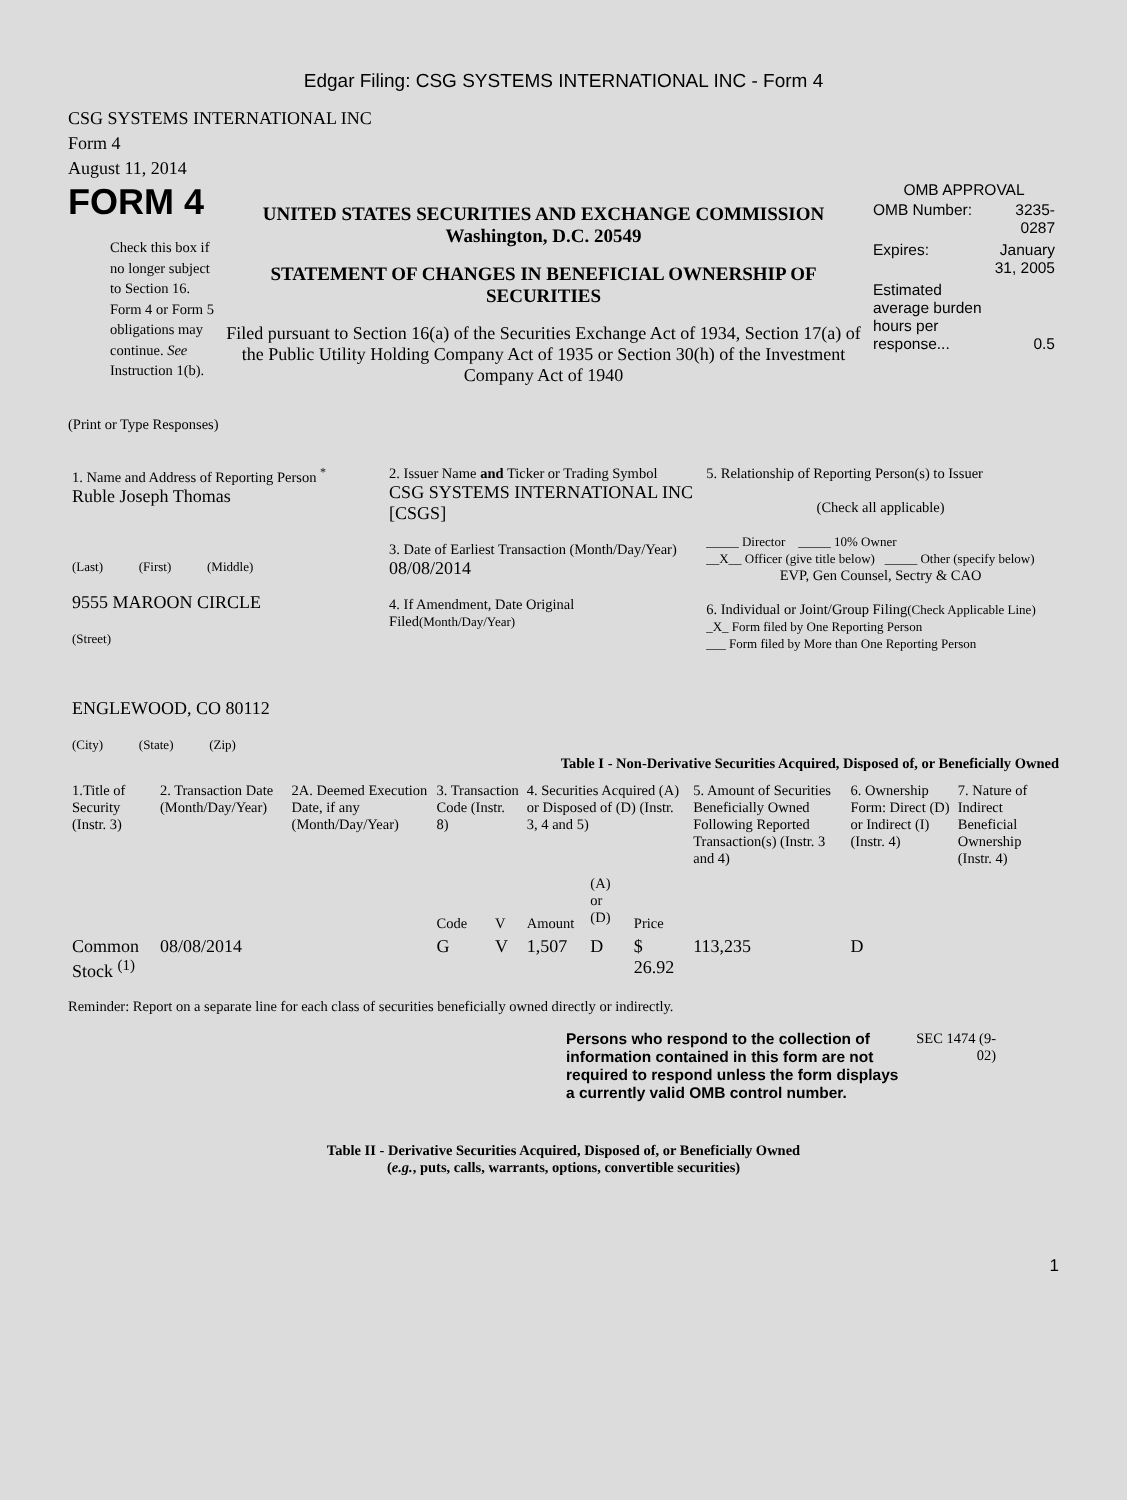Edgar Filing: CSG SYSTEMS INTERNATIONAL INC - Form 4
CSG SYSTEMS INTERNATIONAL INC
Form 4
August 11, 2014
FORM 4
Check this box if no longer subject to Section 16. Form 4 or Form 5 obligations may continue. See Instruction 1(b).
UNITED STATES SECURITIES AND EXCHANGE COMMISSION
Washington, D.C. 20549
STATEMENT OF CHANGES IN BENEFICIAL OWNERSHIP OF SECURITIES
Filed pursuant to Section 16(a) of the Securities Exchange Act of 1934, Section 17(a) of the Public Utility Holding Company Act of 1935 or Section 30(h) of the Investment Company Act of 1940
OMB APPROVAL
| OMB Number: | 3235-0287 |
| Expires: | January 31, 2005 |
| Estimated average burden hours per response... | 0.5 |
(Print or Type Responses)
| 1. Name and Address of Reporting Person <sup>*</sup> Ruble Joseph Thomas (Last) (First) (Middle) 9555 MAROON CIRCLE (Street) ENGLEWOOD, CO 80112 (City) (State) (Zip) | 2. Issuer Name and Ticker or Trading Symbol CSG SYSTEMS INTERNATIONAL INC [CSGS] 3. Date of Earliest Transaction (Month/Day/Year) 08/08/2014 4. If Amendment, Date Original Filed (Month/Day/Year) | 5. Relationship of Reporting Person(s) to Issuer (Check all applicable) _____ Director _____ 10% Owner __X__ Officer (give title below) _____ Other (specify below) EVP, Gen Counsel, Sectry & CAO 6. Individual or Joint/Group Filing (Check Applicable Line) _X_ Form filed by One Reporting Person ___ Form filed by More than One Reporting Person |
Table I - Non-Derivative Securities Acquired, Disposed of, or Beneficially Owned
| 1.Title of Security (Instr. 3) | 2. Transaction Date (Month/Day/Year) | 2A. Deemed Execution Date, if any (Month/Day/Year) | 3. Transaction Code (Instr. 8) | | 4. Securities Acquired (A) or Disposed of (D) (Instr. 3, 4 and 5) | | | 5. Amount of Securities Beneficially Owned Following Reported Transaction(s) (Instr. 3 and 4) | 6. Ownership Form: Direct (D) or Indirect (I) (Instr. 4) | 7. Nature of Indirect Beneficial Ownership (Instr. 4) |
| --- | --- | --- | --- | --- | --- | --- | --- | --- | --- | --- |
| | | | Code | V | Amount | (A) or (D) | Price | | | |
| Common Stock <sup>(1)</sup> | 08/08/2014 | | G | V | 1,507 | D | $ 26.92 | 113,235 | D | |
Reminder: Report on a separate line for each class of securities beneficially owned directly or indirectly.
Persons who respond to the collection of information contained in this form are not required to respond unless the form displays a currently valid OMB control number.
SEC 1474 (9-02)
Table II - Derivative Securities Acquired, Disposed of, or Beneficially Owned
(e.g., puts, calls, warrants, options, convertible securities)
1